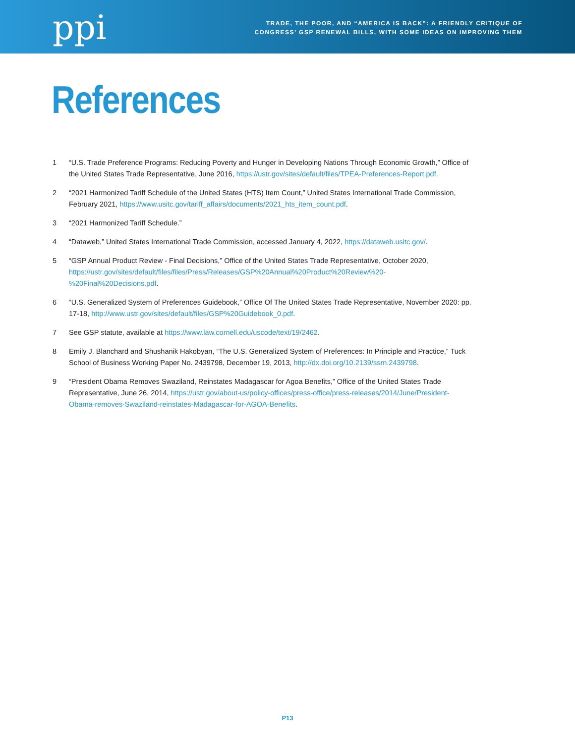ppi
TRADE, THE POOR, AND “AMERICA IS BACK”: A FRIENDLY CRITIQUE OF
CONGRESS’ GSP RENEWAL BILLS, WITH SOME IDEAS ON IMPROVING THEM
References
1 “U.S. Trade Preference Programs: Reducing Poverty and Hunger in Developing Nations Through Economic Growth,” Office of the United States Trade Representative, June 2016, https://ustr.gov/sites/default/files/TPEA-Preferences-Report.pdf.
2 “2021 Harmonized Tariff Schedule of the United States (HTS) Item Count,” United States International Trade Commission, February 2021, https://www.usitc.gov/tariff_affairs/documents/2021_hts_item_count.pdf.
3 “2021 Harmonized Tariff Schedule.”
4 “Dataweb,” United States International Trade Commission, accessed January 4, 2022, https://dataweb.usitc.gov/.
5 “GSP Annual Product Review - Final Decisions,” Office of the United States Trade Representative, October 2020, https://ustr.gov/sites/default/files/files/Press/Releases/GSP%20Annual%20Product%20Review%20-%20Final%20Decisions.pdf.
6 “U.S. Generalized System of Preferences Guidebook,” Office Of The United States Trade Representative, November 2020: pp. 17-18, http://www.ustr.gov/sites/default/files/GSP%20Guidebook_0.pdf.
7 See GSP statute, available at https://www.law.cornell.edu/uscode/text/19/2462.
8 Emily J. Blanchard and Shushanik Hakobyan, “The U.S. Generalized System of Preferences: In Principle and Practice,” Tuck School of Business Working Paper No. 2439798, December 19, 2013, http://dx.doi.org/10.2139/ssrn.2439798.
9 “President Obama Removes Swaziland, Reinstates Madagascar for Agoa Benefits,” Office of the United States Trade Representative, June 26, 2014, https://ustr.gov/about-us/policy-offices/press-office/press-releases/2014/June/President-Obama-removes-Swaziland-reinstates-Madagascar-for-AGOA-Benefits.
P13